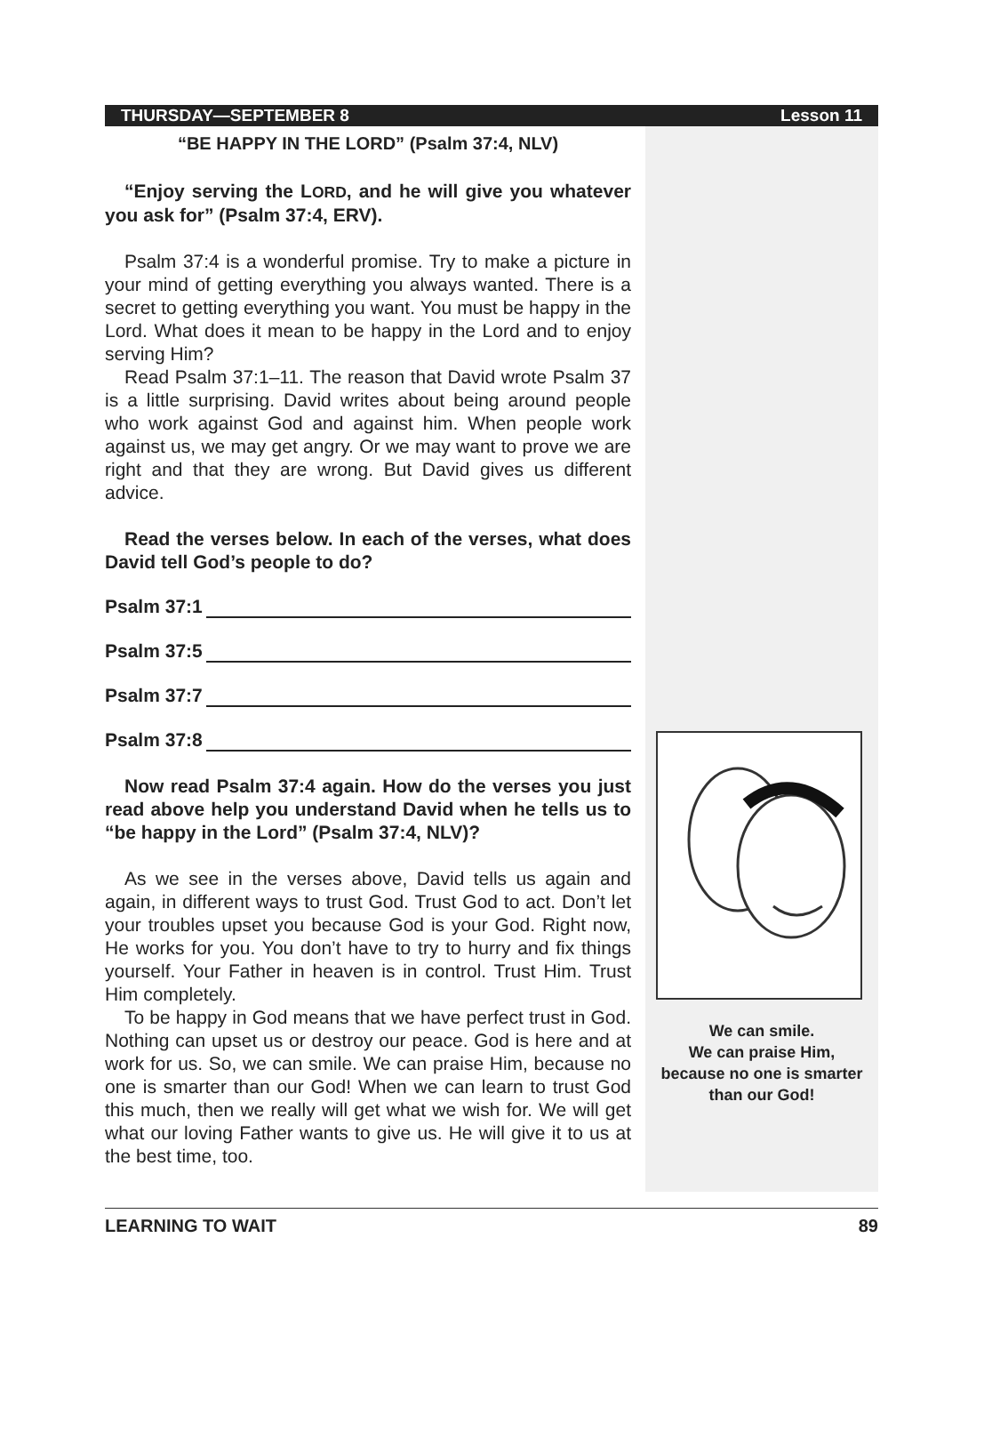THURSDAY—SEPTEMBER 8 Lesson 11
“BE HAPPY IN THE LORD” (Psalm 37:4, NLV)
“Enjoy serving the LORD, and he will give you whatever you ask for” (Psalm 37:4, ERV).
Psalm 37:4 is a wonderful promise. Try to make a picture in your mind of getting everything you always wanted. There is a secret to getting everything you want. You must be happy in the Lord. What does it mean to be happy in the Lord and to enjoy serving Him?
Read Psalm 37:1–11. The reason that David wrote Psalm 37 is a little surprising. David writes about being around people who work against God and against him. When people work against us, we may get angry. Or we may want to prove we are right and that they are wrong. But David gives us different advice.
Read the verses below. In each of the verses, what does David tell God’s people to do?
Psalm 37:1
Psalm 37:5
Psalm 37:7
Psalm 37:8
Now read Psalm 37:4 again. How do the verses you just read above help you understand David when he tells us to “be happy in the Lord” (Psalm 37:4, NLV)?
As we see in the verses above, David tells us again and again, in different ways to trust God. Trust God to act. Don’t let your troubles upset you because God is your God. Right now, He works for you. You don’t have to try to hurry and fix things yourself. Your Father in heaven is in control. Trust Him. Trust Him completely.
To be happy in God means that we have perfect trust in God. Nothing can upset us or destroy our peace. God is here and at work for us. So, we can smile. We can praise Him, because no one is smarter than our God! When we can learn to trust God this much, then we really will get what we wish for. We will get what our loving Father wants to give us. He will give it to us at the best time, too.
We can smile.
We can praise Him,
because no one is smarter
than our God!
LEARNING TO WAIT 89